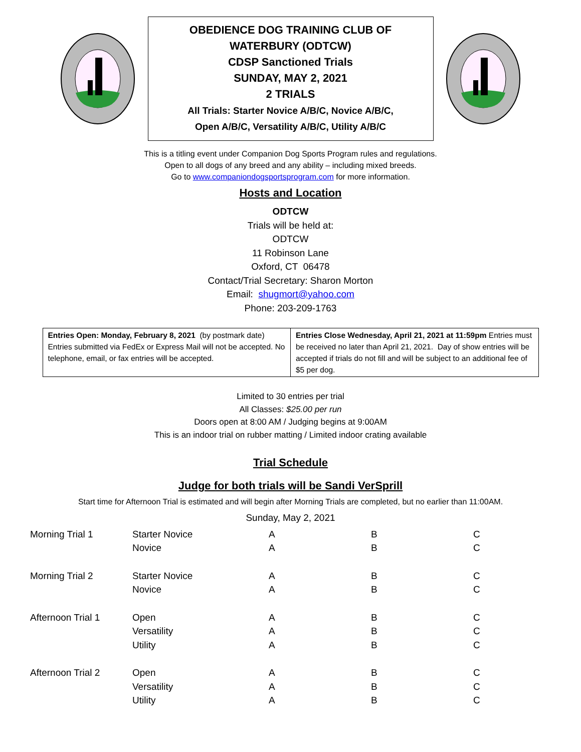OBEDIENCE DOG TRAINING CLUB OF
WATERBURY (ODTCW)
CDSP Sanctioned Trials
SUNDAY, MAY 2, 2021
2 TRIALS
All Trials: Starter Novice A/B/C, Novice A/B/C,
Open A/B/C, Versatility A/B/C, Utility A/B/C
This is a titling event under Companion Dog Sports Program rules and regulations.
Open to all dogs of any breed and any ability – including mixed breeds.
Go to www.companiondogsportsprogram.com for more information.
Hosts and Location
ODTCW
Trials will be held at:
ODTCW
11 Robinson Lane
Oxford, CT 06478
Contact/Trial Secretary: Sharon Morton
Email: shugmort@yahoo.com
Phone: 203-209-1763
| Entries Open: Monday, February 8, 2021 (by postmark date) Entries submitted via FedEx or Express Mail will not be accepted. No telephone, email, or fax entries will be accepted. | Entries Close Wednesday, April 21, 2021 at 11:59pm Entries must be received no later than April 21, 2021. Day of show entries will be accepted if trials do not fill and will be subject to an additional fee of $5 per dog. |
Limited to 30 entries per trial
All Classes: $25.00 per run
Doors open at 8:00 AM / Judging begins at 9:00AM
This is an indoor trial on rubber matting / Limited indoor crating available
Trial Schedule
Judge for both trials will be Sandi VerSprill
Start time for Afternoon Trial is estimated and will begin after Morning Trials are completed, but no earlier than 11:00AM.
Sunday, May 2, 2021
| Morning Trial 1 | Starter Novice | A | B | C |
| | Novice | A | B | C |
| Morning Trial 2 | Starter Novice | A | B | C |
| | Novice | A | B | C |
| Afternoon Trial 1 | Open | A | B | C |
| | Versatility | A | B | C |
| | Utility | A | B | C |
| Afternoon Trial 2 | Open | A | B | C |
| | Versatility | A | B | C |
| | Utility | A | B | C |